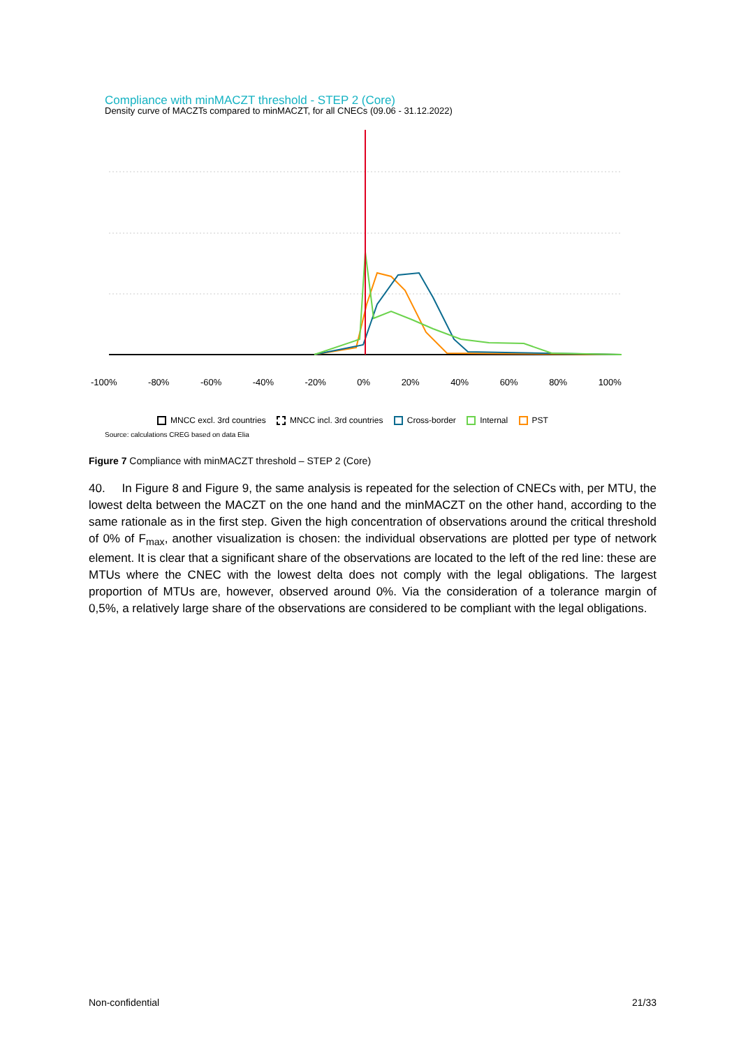Compliance with minMACZT threshold - STEP 2 (Core)
Density curve of MACZTs compared to minMACZT, for all CNECs (09.06 - 31.12.2022)
-100% -80% -60% -40% -20% 0% 20% 40% 60% 80% 100%
MNCC excl. 3rd countries MNCC incl. 3rd countries Cross-border Internal PST
Source: calculations CREG based on data Elia
Figure 7 Compliance with minMACZT threshold – STEP 2 (Core)
40. In Figure 8 and Figure 9, the same analysis is repeated for the selection of CNECs with, per MTU, the lowest delta between the MACZT on the one hand and the minMACZT on the other hand, according to the same rationale as in the first step. Given the high concentration of observations around the critical threshold of 0% of F<sub>max</sub>, another visualization is chosen: the individual observations are plotted per type of network element. It is clear that a significant share of the observations are located to the left of the red line: these are MTUs where the CNEC with the lowest delta does not comply with the legal obligations. The largest proportion of MTUs are, however, observed around 0%. Via the consideration of a tolerance margin of 0,5%, a relatively large share of the observations are considered to be compliant with the legal obligations.
Non-confidential 21/33